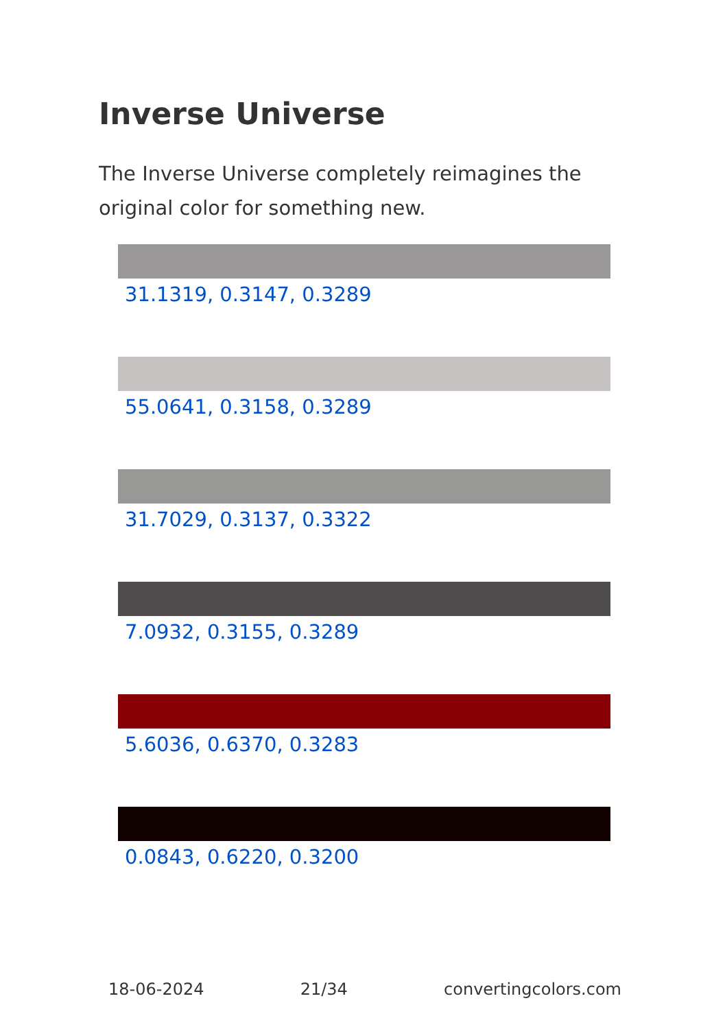Inverse Universe
The Inverse Universe completely reimagines the original color for something new.
31.1319, 0.3147, 0.3289
55.0641, 0.3158, 0.3289
31.7029, 0.3137, 0.3322
7.0932, 0.3155, 0.3289
5.6036, 0.6370, 0.3283
0.0843, 0.6220, 0.3200
18-06-2024 21/34 convertingcolors.com